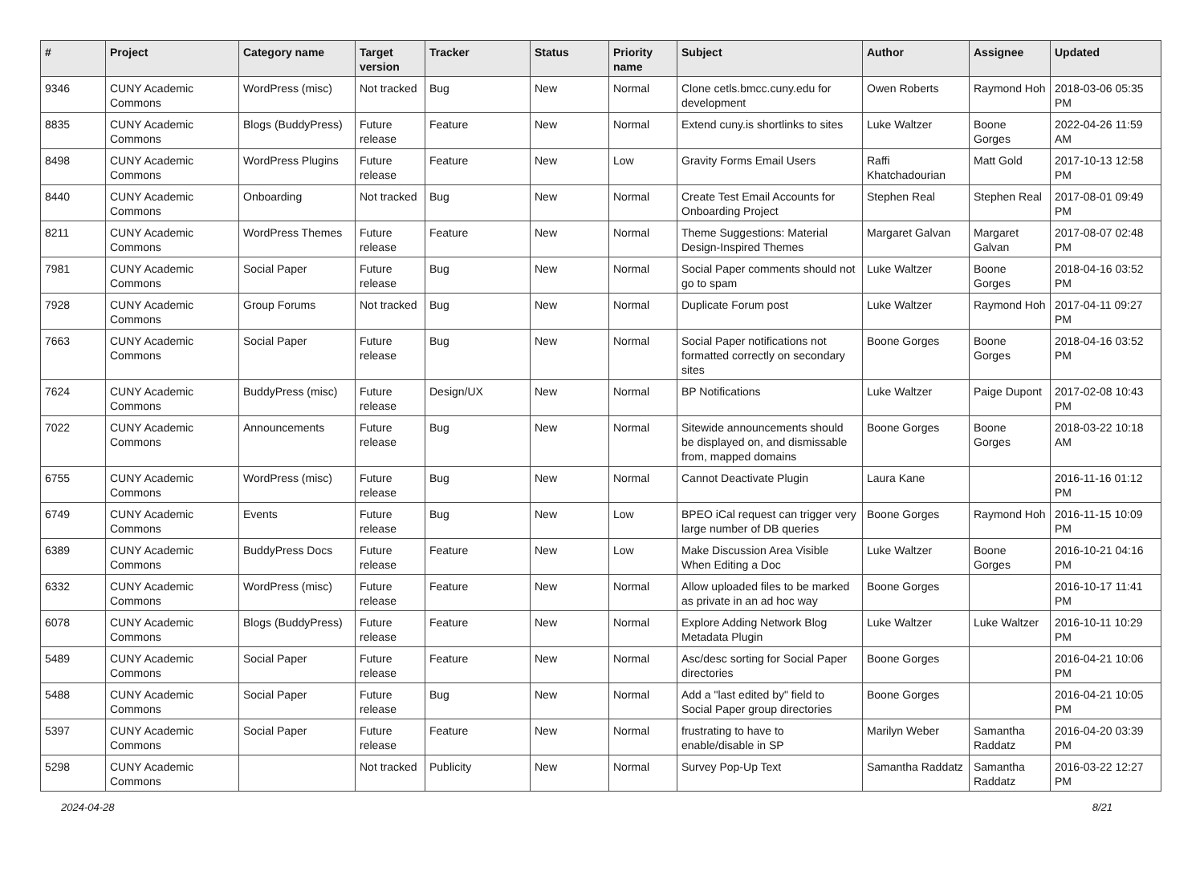| # | Project | Category name | Target version | Tracker | Status | Priority name | Subject | Author | Assignee | Updated |
| --- | --- | --- | --- | --- | --- | --- | --- | --- | --- | --- |
| 9346 | CUNY Academic Commons | WordPress (misc) | Not tracked | Bug | New | Normal | Clone cetls.bmcc.cuny.edu for development | Owen Roberts | Raymond Hoh | 2018-03-06 05:35 PM |
| 8835 | CUNY Academic Commons | Blogs (BuddyPress) | Future release | Feature | New | Normal | Extend cuny.is shortlinks to sites | Luke Waltzer | Boone Gorges | 2022-04-26 11:59 AM |
| 8498 | CUNY Academic Commons | WordPress Plugins | Future release | Feature | New | Low | Gravity Forms Email Users | Raffi Khatchadourian | Matt Gold | 2017-10-13 12:58 PM |
| 8440 | CUNY Academic Commons | Onboarding | Not tracked | Bug | New | Normal | Create Test Email Accounts for Onboarding Project | Stephen Real | Stephen Real | 2017-08-01 09:49 PM |
| 8211 | CUNY Academic Commons | WordPress Themes | Future release | Feature | New | Normal | Theme Suggestions: Material Design-Inspired Themes | Margaret Galvan | Margaret Galvan | 2017-08-07 02:48 PM |
| 7981 | CUNY Academic Commons | Social Paper | Future release | Bug | New | Normal | Social Paper comments should not go to spam | Luke Waltzer | Boone Gorges | 2018-04-16 03:52 PM |
| 7928 | CUNY Academic Commons | Group Forums | Not tracked | Bug | New | Normal | Duplicate Forum post | Luke Waltzer | Raymond Hoh | 2017-04-11 09:27 PM |
| 7663 | CUNY Academic Commons | Social Paper | Future release | Bug | New | Normal | Social Paper notifications not formatted correctly on secondary sites | Boone Gorges | Boone Gorges | 2018-04-16 03:52 PM |
| 7624 | CUNY Academic Commons | BuddyPress (misc) | Future release | Design/UX | New | Normal | BP Notifications | Luke Waltzer | Paige Dupont | 2017-02-08 10:43 PM |
| 7022 | CUNY Academic Commons | Announcements | Future release | Bug | New | Normal | Sitewide announcements should be displayed on, and dismissable from, mapped domains | Boone Gorges | Boone Gorges | 2018-03-22 10:18 AM |
| 6755 | CUNY Academic Commons | WordPress (misc) | Future release | Bug | New | Normal | Cannot Deactivate Plugin | Laura Kane | | 2016-11-16 01:12 PM |
| 6749 | CUNY Academic Commons | Events | Future release | Bug | New | Low | BPEO iCal request can trigger very large number of DB queries | Boone Gorges | Raymond Hoh | 2016-11-15 10:09 PM |
| 6389 | CUNY Academic Commons | BuddyPress Docs | Future release | Feature | New | Low | Make Discussion Area Visible When Editing a Doc | Luke Waltzer | Boone Gorges | 2016-10-21 04:16 PM |
| 6332 | CUNY Academic Commons | WordPress (misc) | Future release | Feature | New | Normal | Allow uploaded files to be marked as private in an ad hoc way | Boone Gorges | | 2016-10-17 11:41 PM |
| 6078 | CUNY Academic Commons | Blogs (BuddyPress) | Future release | Feature | New | Normal | Explore Adding Network Blog Metadata Plugin | Luke Waltzer | Luke Waltzer | 2016-10-11 10:29 PM |
| 5489 | CUNY Academic Commons | Social Paper | Future release | Feature | New | Normal | Asc/desc sorting for Social Paper directories | Boone Gorges | | 2016-04-21 10:06 PM |
| 5488 | CUNY Academic Commons | Social Paper | Future release | Bug | New | Normal | Add a "last edited by" field to Social Paper group directories | Boone Gorges | | 2016-04-21 10:05 PM |
| 5397 | CUNY Academic Commons | Social Paper | Future release | Feature | New | Normal | frustrating to have to enable/disable in SP | Marilyn Weber | Samantha Raddatz | 2016-04-20 03:39 PM |
| 5298 | CUNY Academic Commons | | Not tracked | Publicity | New | Normal | Survey Pop-Up Text | Samantha Raddatz | Samantha Raddatz | 2016-03-22 12:27 PM |
2024-04-28 8/21